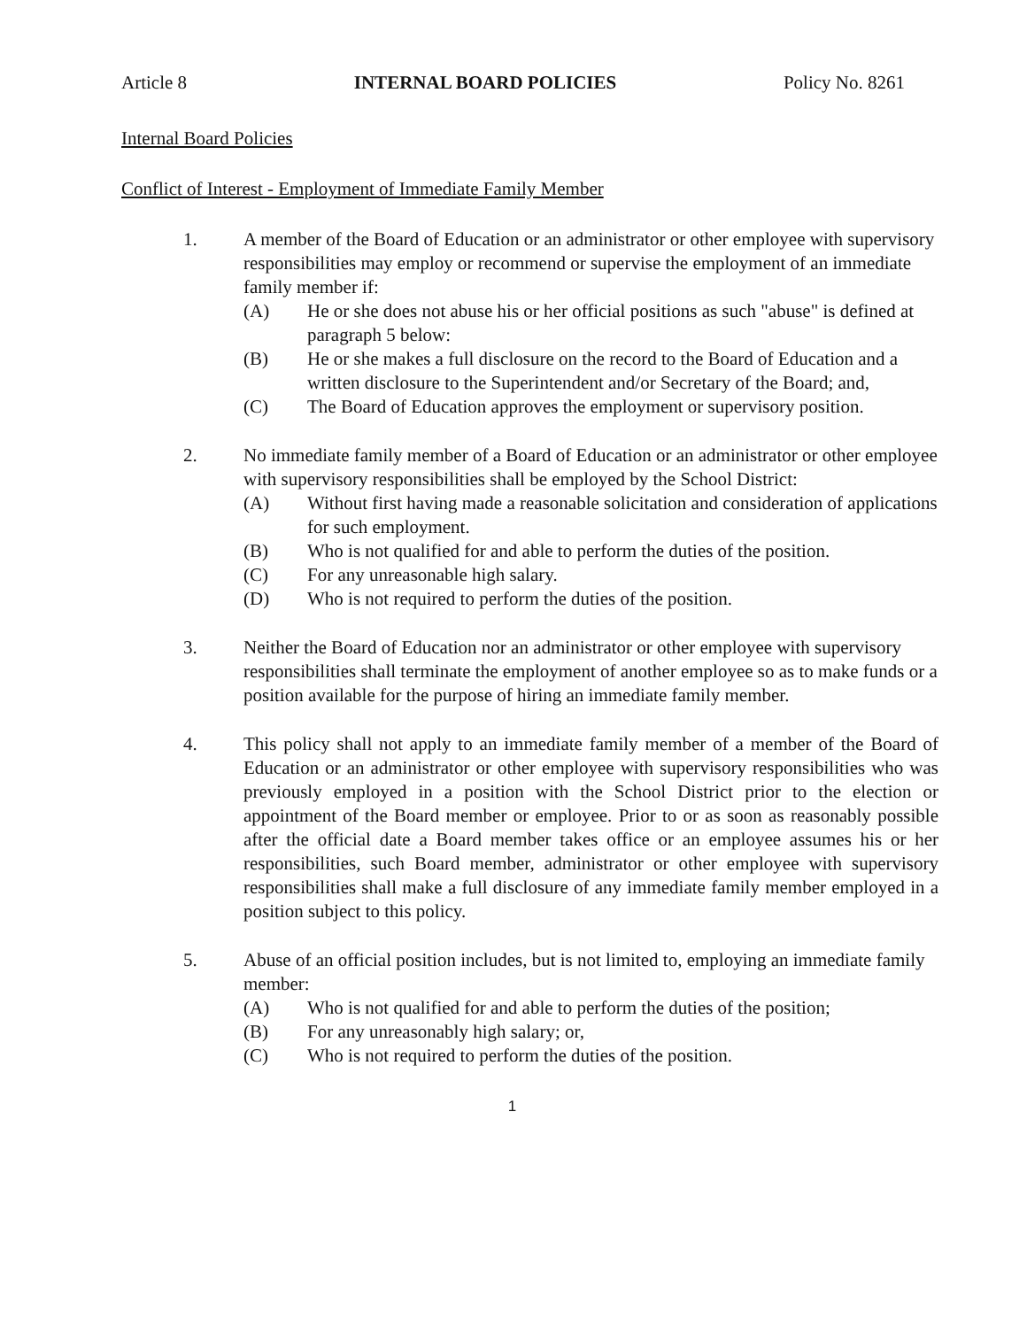Article 8 INTERNAL BOARD POLICIES Policy No. 8261
Internal Board Policies
Conflict of Interest - Employment of Immediate Family Member
1. A member of the Board of Education or an administrator or other employee with supervisory responsibilities may employ or recommend or supervise the employment of an immediate family member if:
(A) He or she does not abuse his or her official positions as such "abuse" is defined at paragraph 5 below:
(B) He or she makes a full disclosure on the record to the Board of Education and a written disclosure to the Superintendent and/or Secretary of the Board; and,
(C) The Board of Education approves the employment or supervisory position.
2. No immediate family member of a Board of Education or an administrator or other employee with supervisory responsibilities shall be employed by the School District:
(A) Without first having made a reasonable solicitation and consideration of applications for such employment.
(B) Who is not qualified for and able to perform the duties of the position.
(C) For any unreasonable high salary.
(D) Who is not required to perform the duties of the position.
3. Neither the Board of Education nor an administrator or other employee with supervisory responsibilities shall terminate the employment of another employee so as to make funds or a position available for the purpose of hiring an immediate family member.
4. This policy shall not apply to an immediate family member of a member of the Board of Education or an administrator or other employee with supervisory responsibilities who was previously employed in a position with the School District prior to the election or appointment of the Board member or employee. Prior to or as soon as reasonably possible after the official date a Board member takes office or an employee assumes his or her responsibilities, such Board member, administrator or other employee with supervisory responsibilities shall make a full disclosure of any immediate family member employed in a position subject to this policy.
5. Abuse of an official position includes, but is not limited to, employing an immediate family member:
(A) Who is not qualified for and able to perform the duties of the position;
(B) For any unreasonably high salary; or,
(C) Who is not required to perform the duties of the position.
1